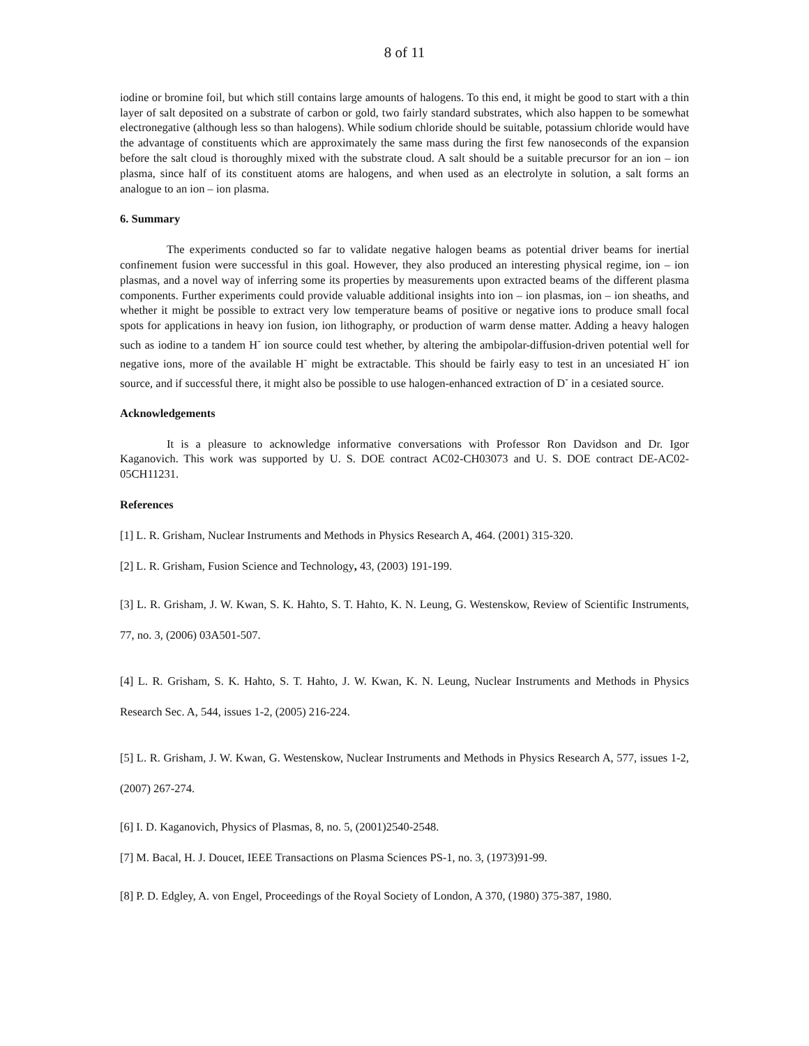8 of 11
iodine or bromine foil, but which still contains large amounts of halogens. To this end, it might be good to start with a thin layer of salt deposited on a substrate of carbon or gold, two fairly standard substrates, which also happen to be somewhat electronegative (although less so than halogens). While sodium chloride should be suitable, potassium chloride would have the advantage of constituents which are approximately the same mass during the first few nanoseconds of the expansion before the salt cloud is thoroughly mixed with the substrate cloud. A salt should be a suitable precursor for an ion – ion plasma, since half of its constituent atoms are halogens, and when used as an electrolyte in solution, a salt forms an analogue to an ion – ion plasma.
6. Summary
The experiments conducted so far to validate negative halogen beams as potential driver beams for inertial confinement fusion were successful in this goal. However, they also produced an interesting physical regime, ion – ion plasmas, and a novel way of inferring some its properties by measurements upon extracted beams of the different plasma components. Further experiments could provide valuable additional insights into ion – ion plasmas, ion – ion sheaths, and whether it might be possible to extract very low temperature beams of positive or negative ions to produce small focal spots for applications in heavy ion fusion, ion lithography, or production of warm dense matter. Adding a heavy halogen such as iodine to a tandem H<sup>-</sup> ion source could test whether, by altering the ambipolar-diffusion-driven potential well for negative ions, more of the available H<sup>-</sup> might be extractable. This should be fairly easy to test in an uncesiated H<sup>-</sup> ion source, and if successful there, it might also be possible to use halogen-enhanced extraction of D<sup>-</sup> in a cesiated source.
Acknowledgements
It is a pleasure to acknowledge informative conversations with Professor Ron Davidson and Dr. Igor Kaganovich. This work was supported by U. S. DOE contract AC02-CH03073 and U. S. DOE contract DE-AC02-05CH11231.
References
[1] L. R. Grisham, Nuclear Instruments and Methods in Physics Research A, 464. (2001) 315-320.
[2] L. R. Grisham, Fusion Science and Technology, 43, (2003) 191-199.
[3] L. R. Grisham, J. W. Kwan, S. K. Hahto, S. T. Hahto, K. N. Leung, G. Westenskow, Review of Scientific Instruments, 77, no. 3, (2006) 03A501-507.
[4] L. R. Grisham, S. K. Hahto, S. T. Hahto, J. W. Kwan, K. N. Leung, Nuclear Instruments and Methods in Physics Research Sec. A, 544, issues 1-2, (2005) 216-224.
[5] L. R. Grisham, J. W. Kwan, G. Westenskow, Nuclear Instruments and Methods in Physics Research A, 577, issues 1-2, (2007) 267-274.
[6] I. D. Kaganovich, Physics of Plasmas, 8, no. 5, (2001)2540-2548.
[7] M. Bacal, H. J. Doucet, IEEE Transactions on Plasma Sciences PS-1, no. 3, (1973)91-99.
[8] P. D. Edgley, A. von Engel, Proceedings of the Royal Society of London, A 370, (1980) 375-387, 1980.